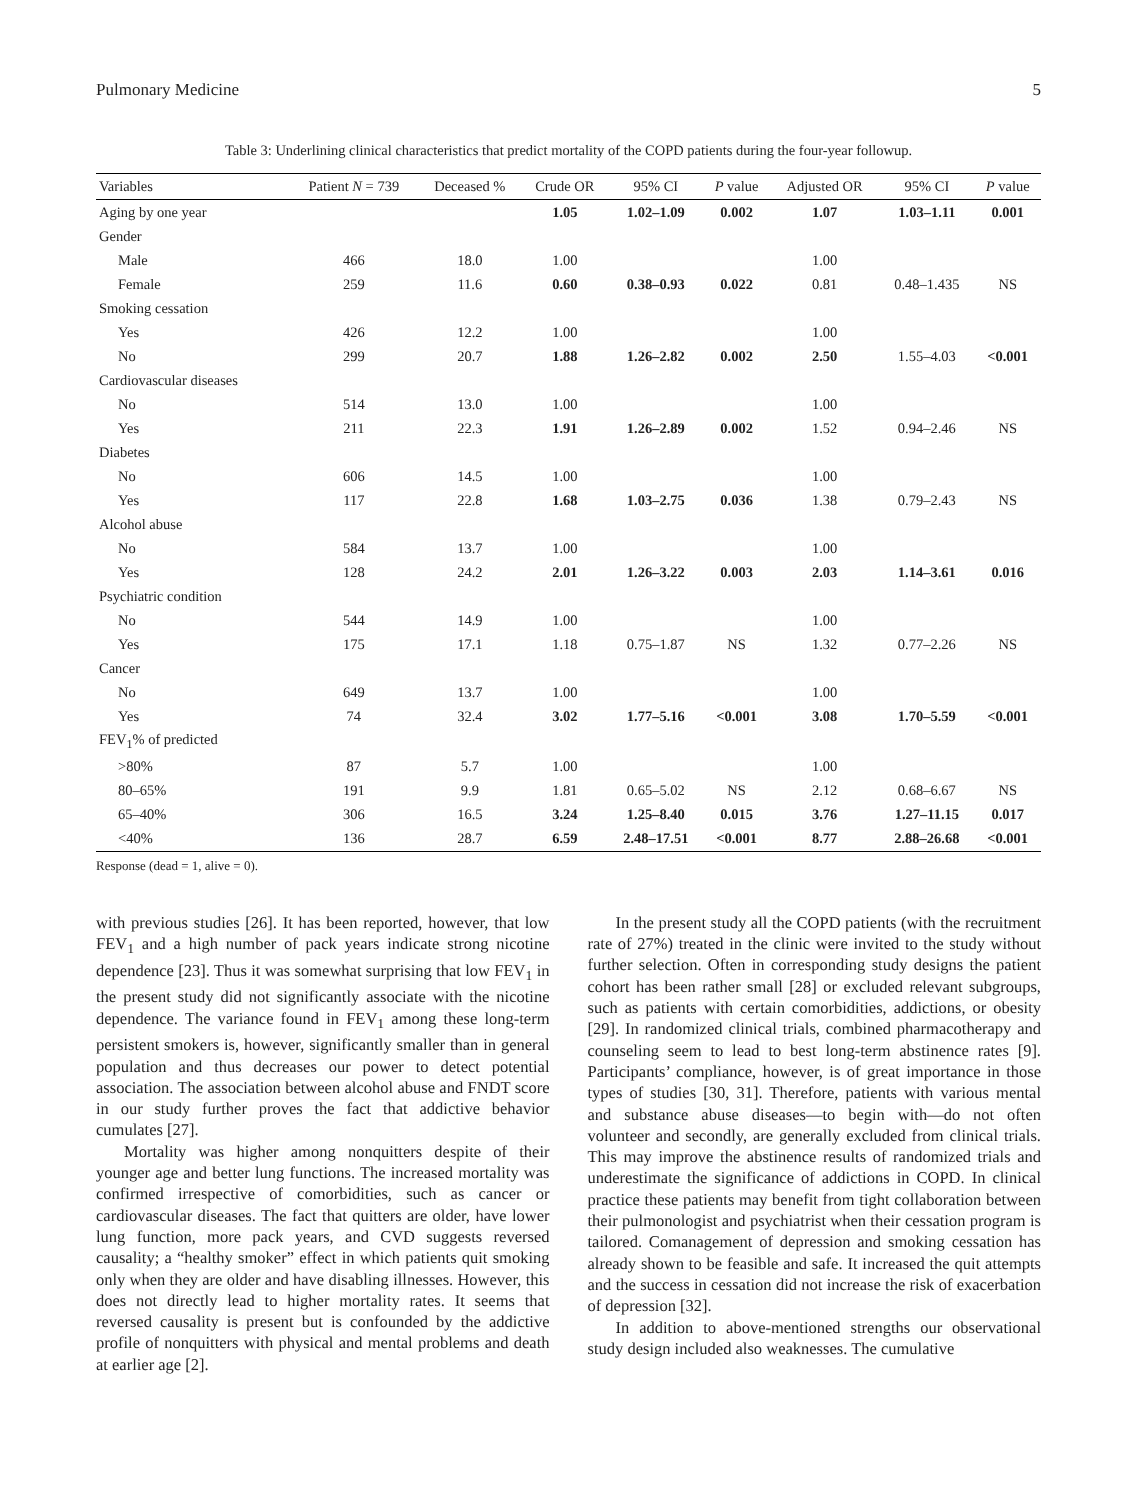Pulmonary Medicine 5
Table 3: Underlining clinical characteristics that predict mortality of the COPD patients during the four-year followup.
| Variables | Patient N = 739 | Deceased % | Crude OR | 95% CI | P value | Adjusted OR | 95% CI | P value |
| --- | --- | --- | --- | --- | --- | --- | --- | --- |
| Aging by one year | | | 1.05 | 1.02–1.09 | 0.002 | 1.07 | 1.03–1.11 | 0.001 |
| Gender | | | | | | | | |
| Male | 466 | 18.0 | 1.00 | | | 1.00 | | |
| Female | 259 | 11.6 | 0.60 | 0.38–0.93 | 0.022 | 0.81 | 0.48–1.435 | NS |
| Smoking cessation | | | | | | | | |
| Yes | 426 | 12.2 | 1.00 | | | 1.00 | | |
| No | 299 | 20.7 | 1.88 | 1.26–2.82 | 0.002 | 2.50 | 1.55–4.03 | <0.001 |
| Cardiovascular diseases | | | | | | | | |
| No | 514 | 13.0 | 1.00 | | | 1.00 | | |
| Yes | 211 | 22.3 | 1.91 | 1.26–2.89 | 0.002 | 1.52 | 0.94–2.46 | NS |
| Diabetes | | | | | | | | |
| No | 606 | 14.5 | 1.00 | | | 1.00 | | |
| Yes | 117 | 22.8 | 1.68 | 1.03–2.75 | 0.036 | 1.38 | 0.79–2.43 | NS |
| Alcohol abuse | | | | | | | | |
| No | 584 | 13.7 | 1.00 | | | 1.00 | | |
| Yes | 128 | 24.2 | 2.01 | 1.26–3.22 | 0.003 | 2.03 | 1.14–3.61 | 0.016 |
| Psychiatric condition | | | | | | | | |
| No | 544 | 14.9 | 1.00 | | | 1.00 | | |
| Yes | 175 | 17.1 | 1.18 | 0.75–1.87 | NS | 1.32 | 0.77–2.26 | NS |
| Cancer | | | | | | | | |
| No | 649 | 13.7 | 1.00 | | | 1.00 | | |
| Yes | 74 | 32.4 | 3.02 | 1.77–5.16 | <0.001 | 3.08 | 1.70–5.59 | <0.001 |
| FEV<sub>1</sub>% of predicted | | | | | | | | |
| >80% | 87 | 5.7 | 1.00 | | | 1.00 | | |
| 80–65% | 191 | 9.9 | 1.81 | 0.65–5.02 | NS | 2.12 | 0.68–6.67 | NS |
| 65–40% | 306 | 16.5 | 3.24 | 1.25–8.40 | 0.015 | 3.76 | 1.27–11.15 | 0.017 |
| <40% | 136 | 28.7 | 6.59 | 2.48–17.51 | <0.001 | 8.77 | 2.88–26.68 | <0.001 |
Response (dead = 1, alive = 0).
with previous studies [26]. It has been reported, however, that low FEV<sub>1</sub> and a high number of pack years indicate strong nicotine dependence [23]. Thus it was somewhat surprising that low FEV<sub>1</sub> in the present study did not significantly associate with the nicotine dependence. The variance found in FEV<sub>1</sub> among these long-term persistent smokers is, however, significantly smaller than in general population and thus decreases our power to detect potential association. The association between alcohol abuse and FNDT score in our study further proves the fact that addictive behavior cumulates [27].
Mortality was higher among nonquitters despite of their younger age and better lung functions. The increased mortality was confirmed irrespective of comorbidities, such as cancer or cardiovascular diseases. The fact that quitters are older, have lower lung function, more pack years, and CVD suggests reversed causality; a “healthy smoker” effect in which patients quit smoking only when they are older and have disabling illnesses. However, this does not directly lead to higher mortality rates. It seems that reversed causality is present but is confounded by the addictive profile of nonquitters with physical and mental problems and death at earlier age [2].
In the present study all the COPD patients (with the recruitment rate of 27%) treated in the clinic were invited to the study without further selection. Often in corresponding study designs the patient cohort has been rather small [28] or excluded relevant subgroups, such as patients with certain comorbidities, addictions, or obesity [29]. In randomized clinical trials, combined pharmacotherapy and counseling seem to lead to best long-term abstinence rates [9]. Participants’ compliance, however, is of great importance in those types of studies [30, 31]. Therefore, patients with various mental and substance abuse diseases—to begin with—do not often volunteer and secondly, are generally excluded from clinical trials. This may improve the abstinence results of randomized trials and underestimate the significance of addictions in COPD. In clinical practice these patients may benefit from tight collaboration between their pulmonologist and psychiatrist when their cessation program is tailored. Comanagement of depression and smoking cessation has already shown to be feasible and safe. It increased the quit attempts and the success in cessation did not increase the risk of exacerbation of depression [32].
In addition to above-mentioned strengths our observational study design included also weaknesses. The cumulative